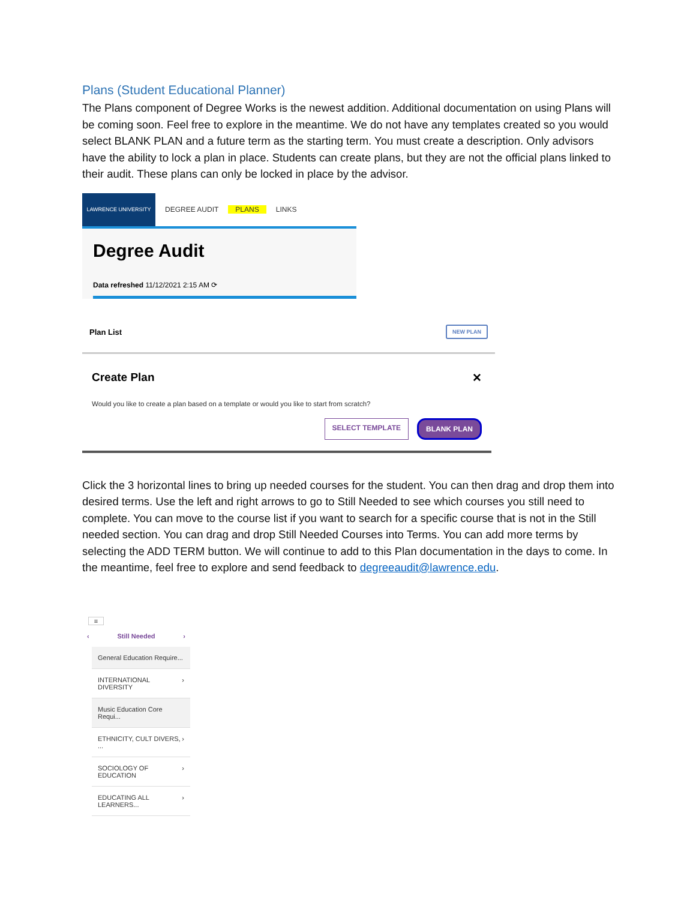Plans (Student Educational Planner)
The Plans component of Degree Works is the newest addition. Additional documentation on using Plans will be coming soon. Feel free to explore in the meantime. We do not have any templates created so you would select BLANK PLAN and a future term as the starting term. You must create a description. Only advisors have the ability to lock a plan in place. Students can create plans, but they are not the official plans linked to their audit. These plans can only be locked in place by the advisor.
LAWRENCE UNIVERSITY
DEGREE AUDIT PLANS LINKS
Degree Audit
Data refreshed 11/12/2021 2:15 AM ⟳
Plan List NEW PLAN
Create Plan ✕
Would you like to create a plan based on a template or would you like to start from scratch?
SELECT TEMPLATE BLANK PLAN
Click the 3 horizontal lines to bring up needed courses for the student. You can then drag and drop them into desired terms. Use the left and right arrows to go to Still Needed to see which courses you still need to complete. You can move to the course list if you want to search for a specific course that is not in the Still needed section. You can drag and drop Still Needed Courses into Terms. You can add more terms by selecting the ADD TERM button. We will continue to add to this Plan documentation in the days to come. In the meantime, feel free to explore and send feedback to degreeaudit@lawrence.edu.
≡
‹ Still Needed ›
General Education Require...
INTERNATIONAL DIVERSITY ›
Music Education Core Requi...
ETHNICITY, CULT DIVERS, ... ›
SOCIOLOGY OF EDUCATION ›
EDUCATING ALL LEARNERS... ›